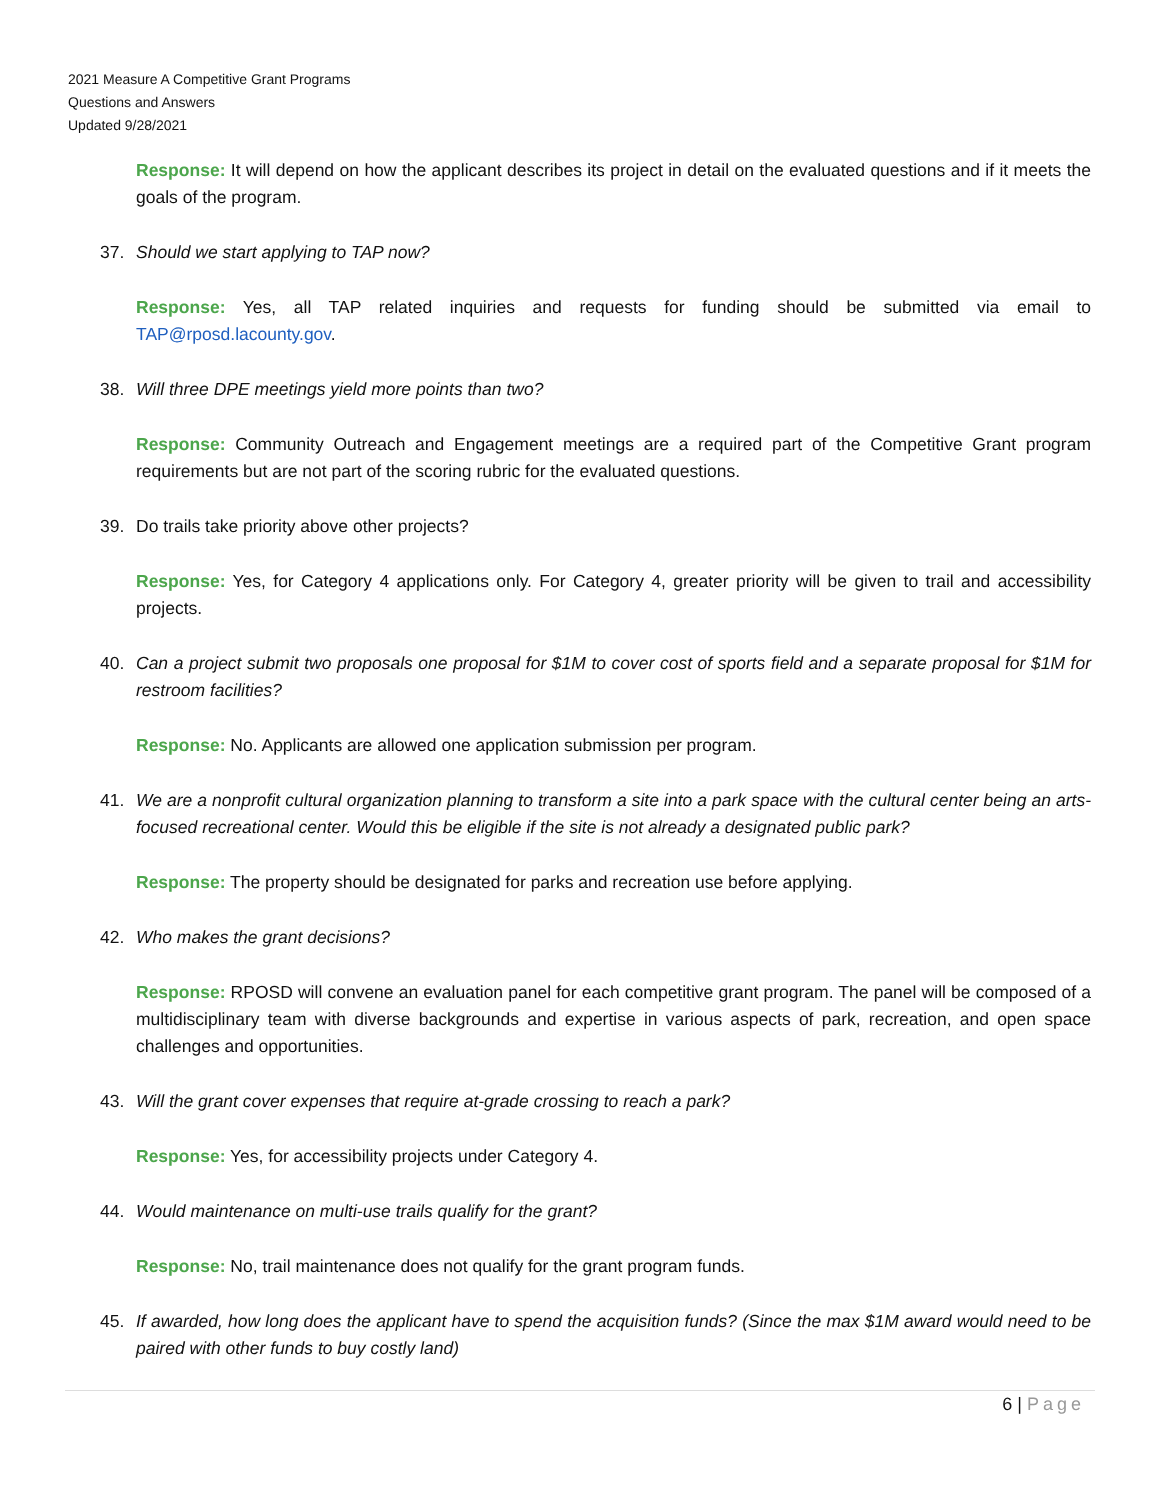2021 Measure A Competitive Grant Programs
Questions and Answers
Updated 9/28/2021
Response: It will depend on how the applicant describes its project in detail on the evaluated questions and if it meets the goals of the program.
37. Should we start applying to TAP now?
Response: Yes, all TAP related inquiries and requests for funding should be submitted via email to TAP@rposd.lacounty.gov.
38. Will three DPE meetings yield more points than two?
Response: Community Outreach and Engagement meetings are a required part of the Competitive Grant program requirements but are not part of the scoring rubric for the evaluated questions.
39. Do trails take priority above other projects?
Response: Yes, for Category 4 applications only. For Category 4, greater priority will be given to trail and accessibility projects.
40. Can a project submit two proposals one proposal for $1M to cover cost of sports field and a separate proposal for $1M for restroom facilities?
Response: No. Applicants are allowed one application submission per program.
41. We are a nonprofit cultural organization planning to transform a site into a park space with the cultural center being an arts-focused recreational center. Would this be eligible if the site is not already a designated public park?
Response: The property should be designated for parks and recreation use before applying.
42. Who makes the grant decisions?
Response: RPOSD will convene an evaluation panel for each competitive grant program. The panel will be composed of a multidisciplinary team with diverse backgrounds and expertise in various aspects of park, recreation, and open space challenges and opportunities.
43. Will the grant cover expenses that require at-grade crossing to reach a park?
Response: Yes, for accessibility projects under Category 4.
44. Would maintenance on multi-use trails qualify for the grant?
Response: No, trail maintenance does not qualify for the grant program funds.
45. If awarded, how long does the applicant have to spend the acquisition funds? (Since the max $1M award would need to be paired with other funds to buy costly land)
6 | Page